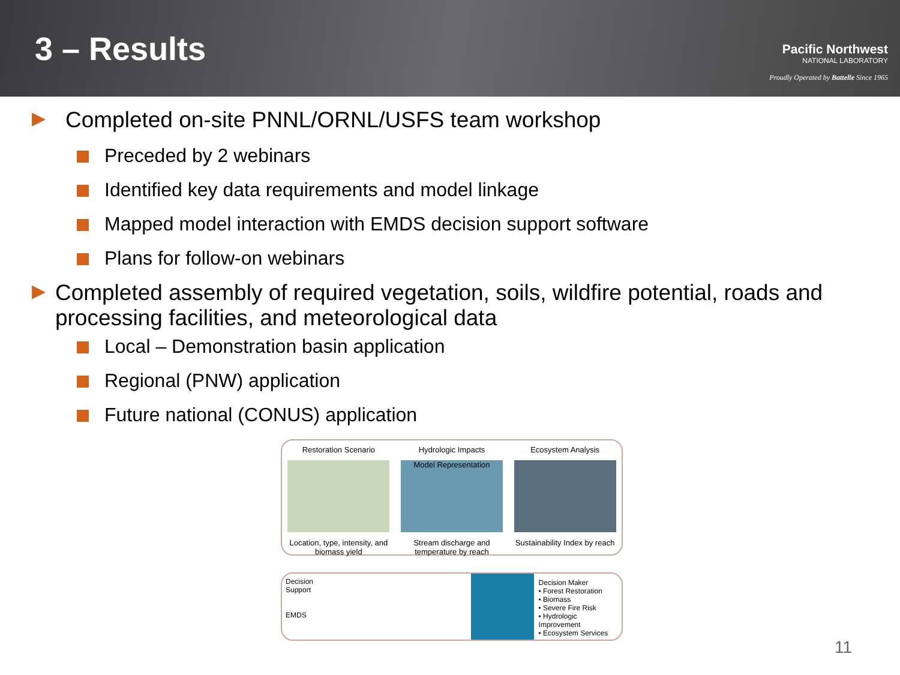3 – Results
Pacific Northwest
NATIONAL LABORATORY
Proudly Operated by Battelle Since 1965
▶ Completed on-site PNNL/ORNL/USFS team workshop
Preceded by 2 webinars
Identified key data requirements and model linkage
Mapped model interaction with EMDS decision support software
Plans for follow-on webinars
▶ Completed assembly of required vegetation, soils, wildfire potential, roads and processing facilities, and meteorological data
Local – Demonstration basin application
Regional (PNW) application
Future national (CONUS) application
Restoration Scenario
Location, type, intensity, and biomass yield
Hydrologic Impacts
Model Representation
Stream discharge and temperature by reach
Ecosystem Analysis
Sustainability Index by reach
Decision
Support
EMDS
Decision Maker
• Forest Restoration
• Biomass
• Severe Fire Risk
• Hydrologic Improvement
• Ecosystem Services
11